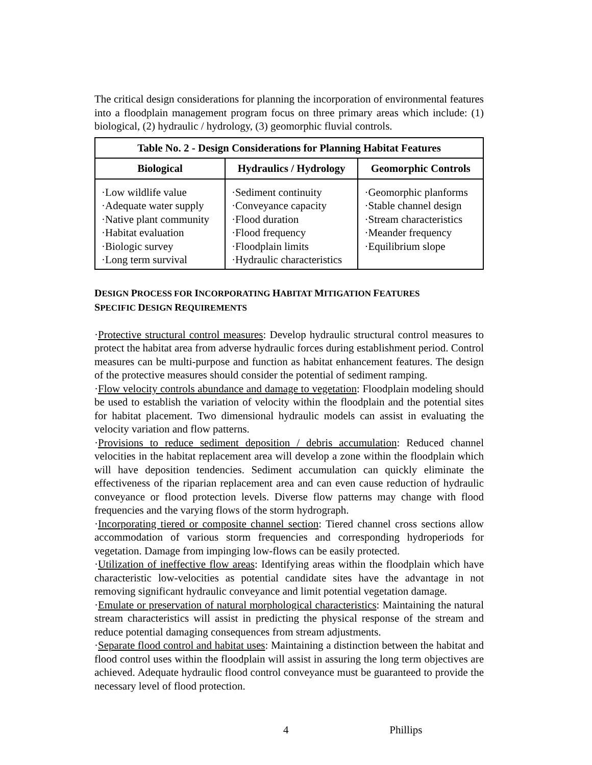The critical design considerations for planning the incorporation of environmental features into a floodplain management program focus on three primary areas which include: (1) biological, (2) hydraulic / hydrology, (3) geomorphic fluvial controls.
| Table No. 2 - Design Considerations for Planning Habitat Features | | |
| --- | --- | --- |
| Biological | Hydraulics / Hydrology | Geomorphic Controls |
| ·Low wildlife value ·Adequate water supply ·Native plant community ·Habitat evaluation ·Biologic survey ·Long term survival | ·Sediment continuity ·Conveyance capacity ·Flood duration ·Flood frequency ·Floodplain limits ·Hydraulic characteristics | ·Geomorphic planforms ·Stable channel design ·Stream characteristics ·Meander frequency ·Equilibrium slope |
DESIGN PROCESS FOR INCORPORATING HABITAT MITIGATION FEATURES
SPECIFIC DESIGN REQUIREMENTS
·Protective structural control measures: Develop hydraulic structural control measures to protect the habitat area from adverse hydraulic forces during establishment period. Control measures can be multi-purpose and function as habitat enhancement features. The design of the protective measures should consider the potential of sediment ramping.
·Flow velocity controls abundance and damage to vegetation: Floodplain modeling should be used to establish the variation of velocity within the floodplain and the potential sites for habitat placement. Two dimensional hydraulic models can assist in evaluating the velocity variation and flow patterns.
·Provisions to reduce sediment deposition / debris accumulation: Reduced channel velocities in the habitat replacement area will develop a zone within the floodplain which will have deposition tendencies. Sediment accumulation can quickly eliminate the effectiveness of the riparian replacement area and can even cause reduction of hydraulic conveyance or flood protection levels. Diverse flow patterns may change with flood frequencies and the varying flows of the storm hydrograph.
·Incorporating tiered or composite channel section: Tiered channel cross sections allow accommodation of various storm frequencies and corresponding hydroperiods for vegetation. Damage from impinging low-flows can be easily protected.
·Utilization of ineffective flow areas: Identifying areas within the floodplain which have characteristic low-velocities as potential candidate sites have the advantage in not removing significant hydraulic conveyance and limit potential vegetation damage.
·Emulate or preservation of natural morphological characteristics: Maintaining the natural stream characteristics will assist in predicting the physical response of the stream and reduce potential damaging consequences from stream adjustments.
·Separate flood control and habitat uses: Maintaining a distinction between the habitat and flood control uses within the floodplain will assist in assuring the long term objectives are achieved. Adequate hydraulic flood control conveyance must be guaranteed to provide the necessary level of flood protection.
4 Phillips